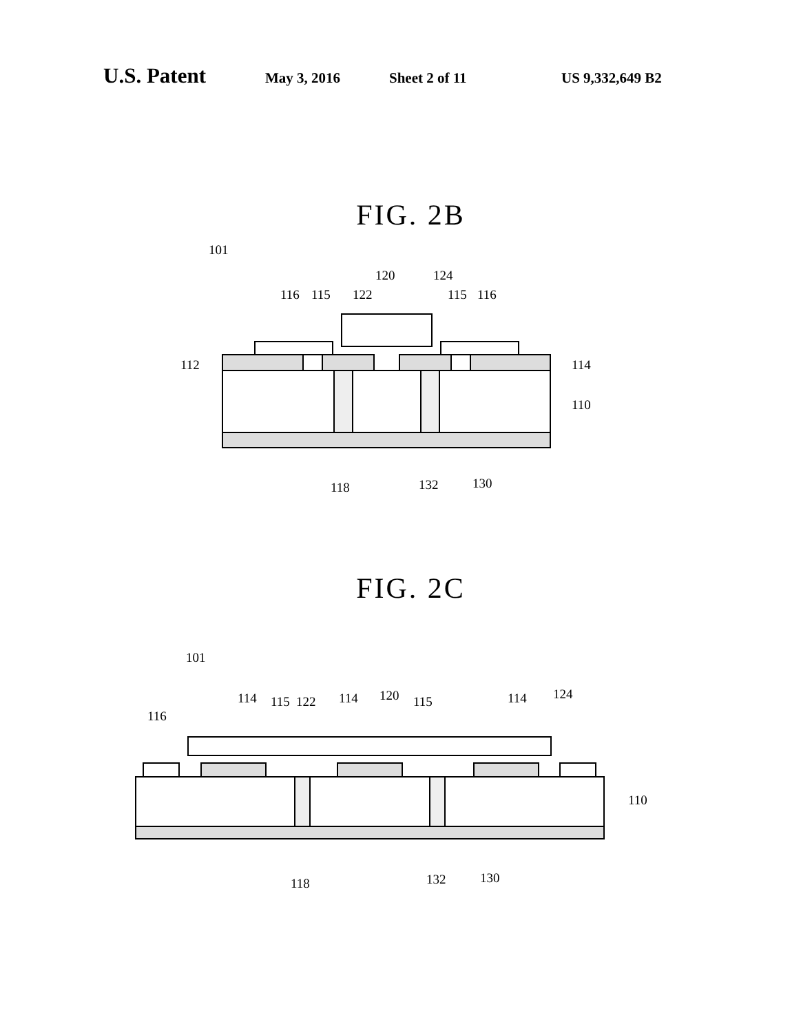U.S. Patent May 3, 2016 Sheet 2 of 11 US 9,332,649 B2
FIG. 2B
101
120
124
116
115
122
115
116
112
114
110
118
132
130
FIG. 2C
101
114
115
122
114
120
115
114
124
116
110
118
132
130